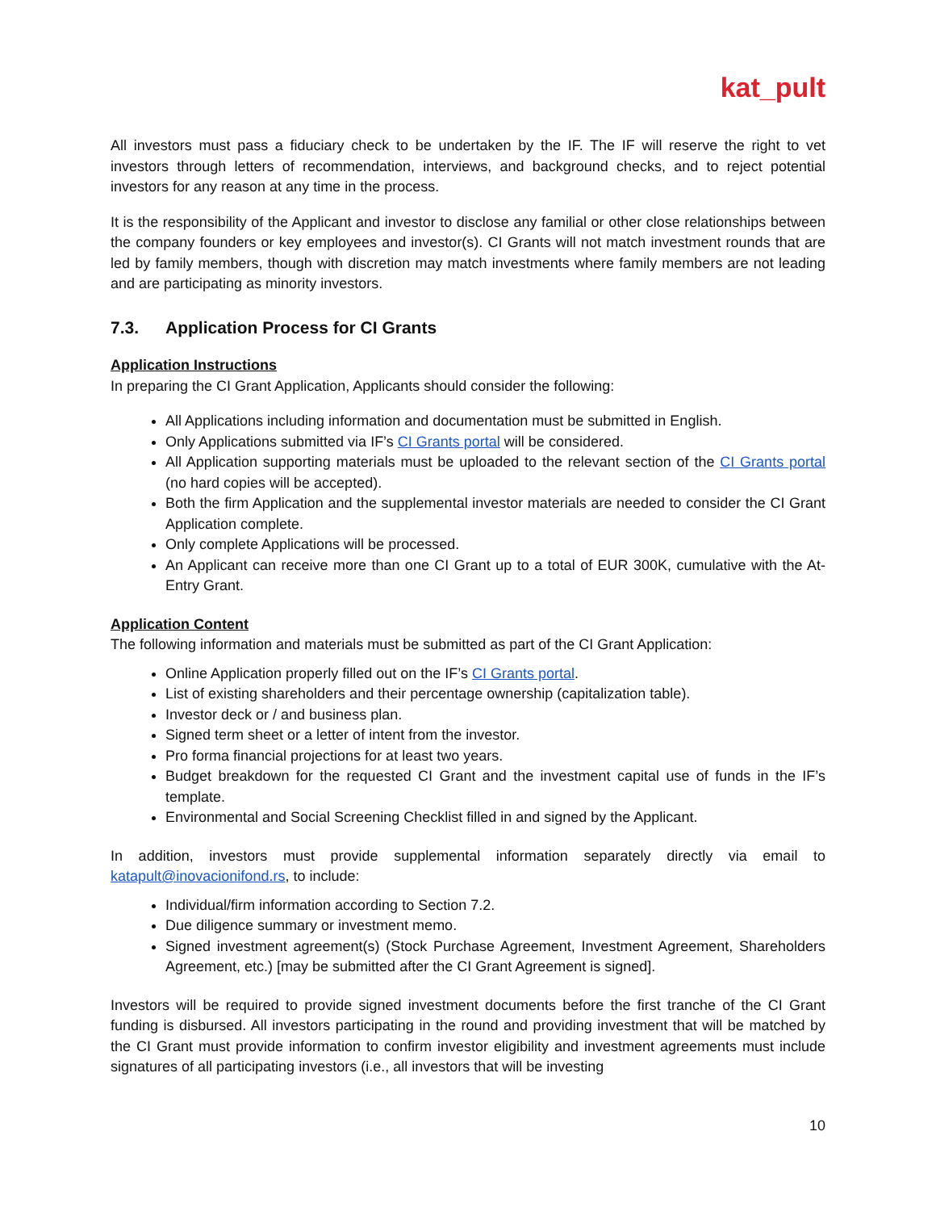kat_pult
All investors must pass a fiduciary check to be undertaken by the IF. The IF will reserve the right to vet investors through letters of recommendation, interviews, and background checks, and to reject potential investors for any reason at any time in the process.
It is the responsibility of the Applicant and investor to disclose any familial or other close relationships between the company founders or key employees and investor(s). CI Grants will not match investment rounds that are led by family members, though with discretion may match investments where family members are not leading and are participating as minority investors.
7.3. Application Process for CI Grants
Application Instructions
In preparing the CI Grant Application, Applicants should consider the following:
All Applications including information and documentation must be submitted in English.
Only Applications submitted via IF’s CI Grants portal will be considered.
All Application supporting materials must be uploaded to the relevant section of the CI Grants portal (no hard copies will be accepted).
Both the firm Application and the supplemental investor materials are needed to consider the CI Grant Application complete.
Only complete Applications will be processed.
An Applicant can receive more than one CI Grant up to a total of EUR 300K, cumulative with the At-Entry Grant.
Application Content
The following information and materials must be submitted as part of the CI Grant Application:
Online Application properly filled out on the IF’s CI Grants portal.
List of existing shareholders and their percentage ownership (capitalization table).
Investor deck or / and business plan.
Signed term sheet or a letter of intent from the investor.
Pro forma financial projections for at least two years.
Budget breakdown for the requested CI Grant and the investment capital use of funds in the IF’s template.
Environmental and Social Screening Checklist filled in and signed by the Applicant.
In addition, investors must provide supplemental information separately directly via email to katapult@inovacionifond.rs, to include:
Individual/firm information according to Section 7.2.
Due diligence summary or investment memo.
Signed investment agreement(s) (Stock Purchase Agreement, Investment Agreement, Shareholders Agreement, etc.) [may be submitted after the CI Grant Agreement is signed].
Investors will be required to provide signed investment documents before the first tranche of the CI Grant funding is disbursed. All investors participating in the round and providing investment that will be matched by the CI Grant must provide information to confirm investor eligibility and investment agreements must include signatures of all participating investors (i.e., all investors that will be investing
10